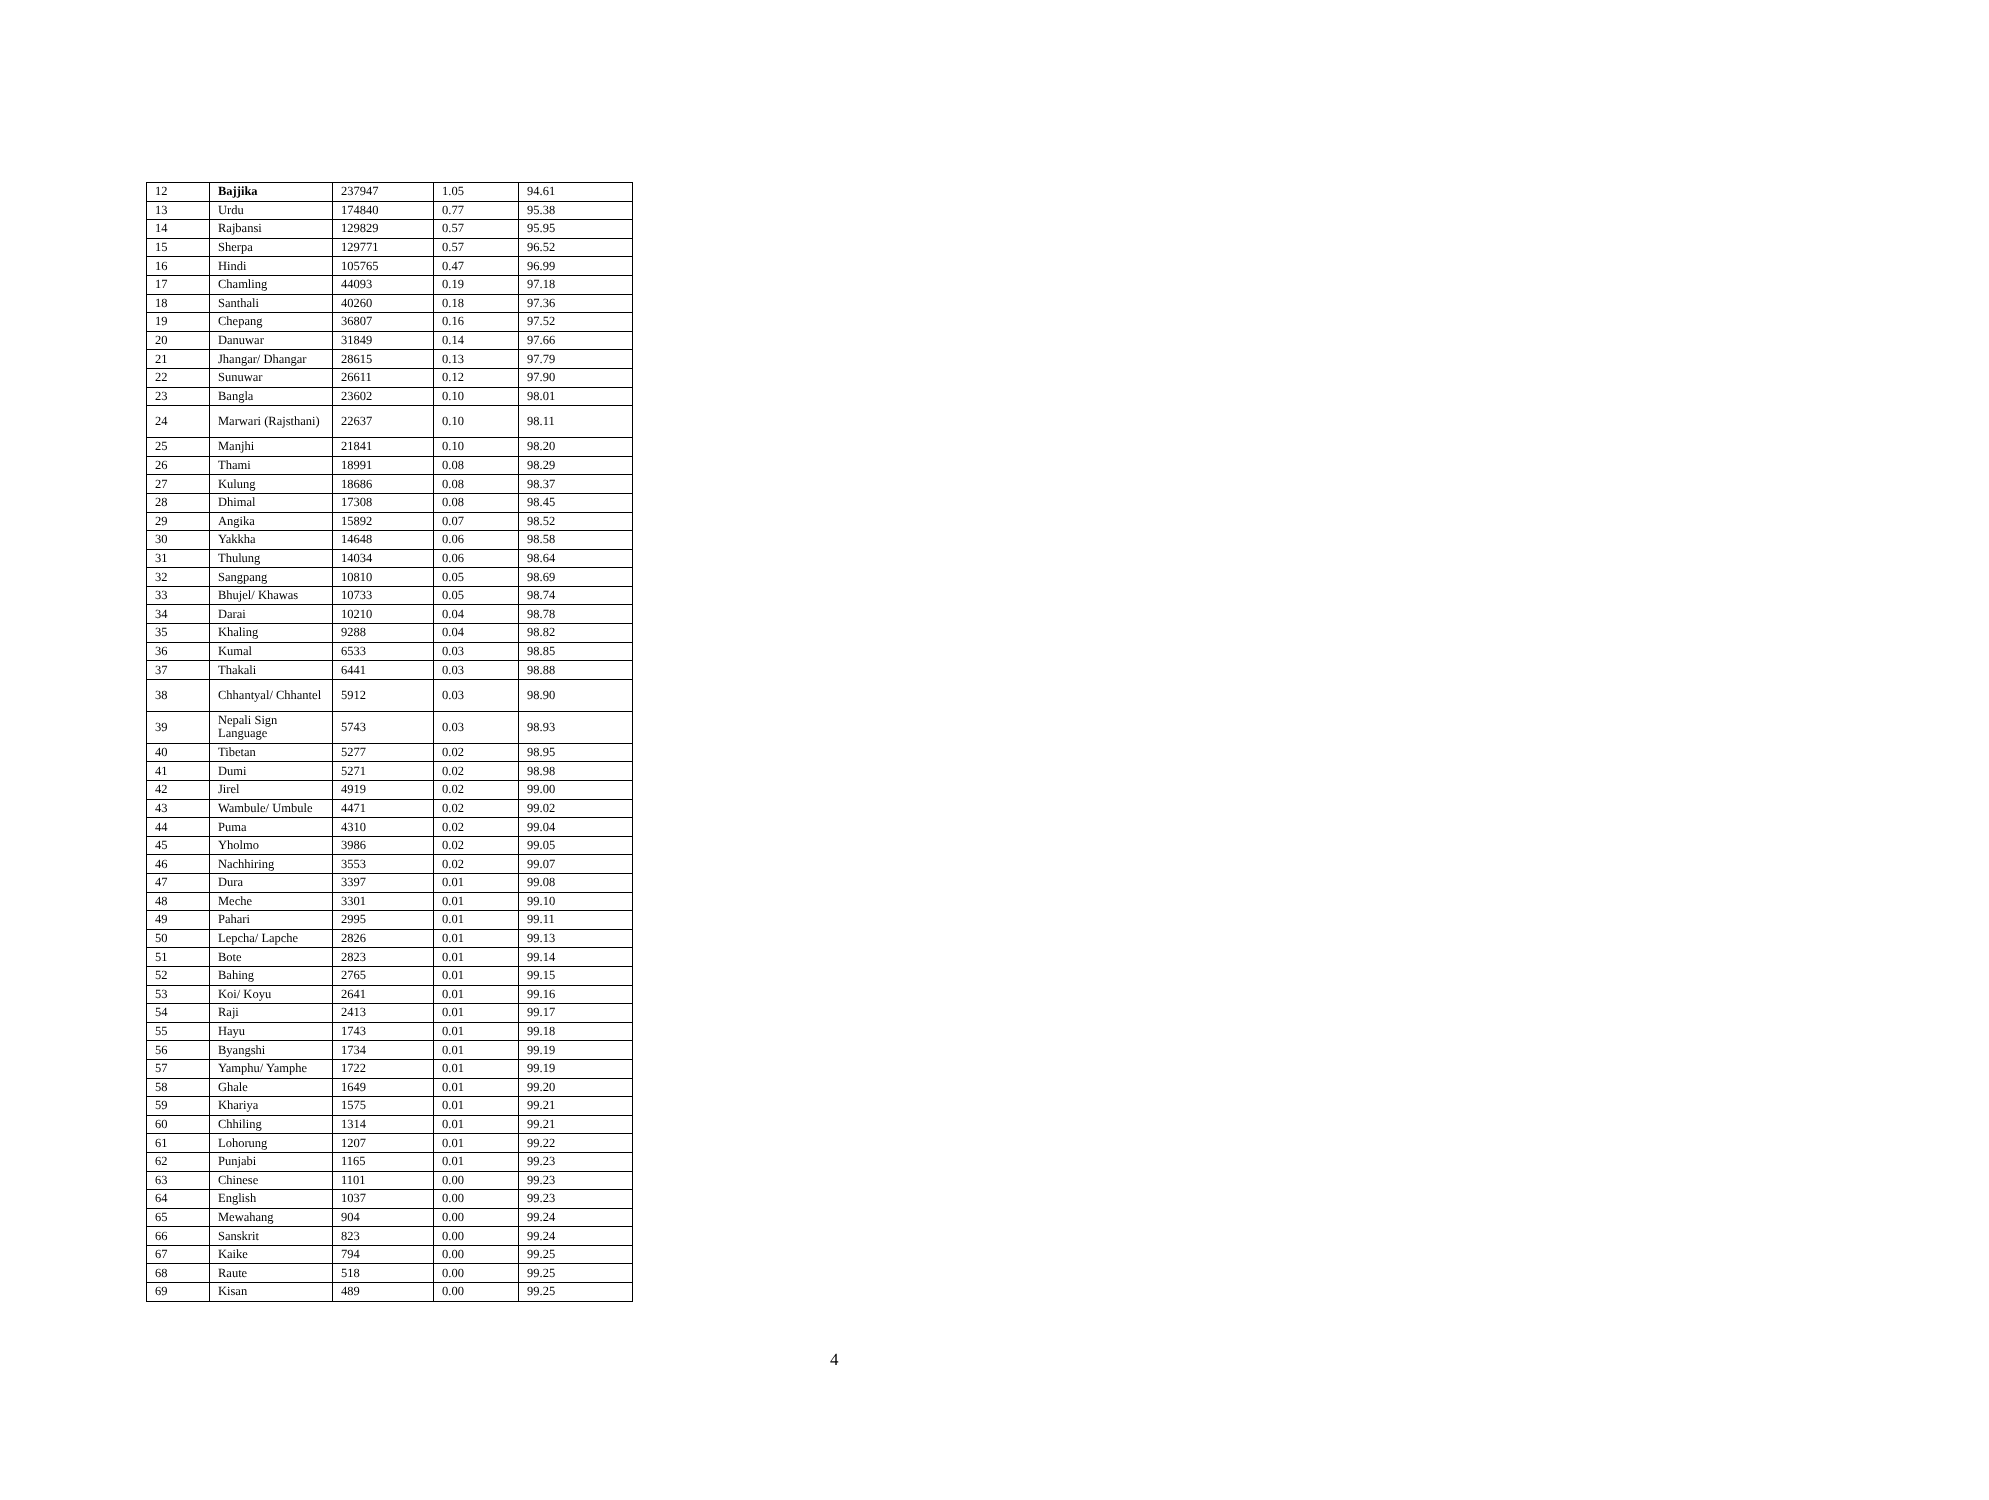| 12 | Bajjika | 237947 | 1.05 | 94.61 |
| 13 | Urdu | 174840 | 0.77 | 95.38 |
| 14 | Rajbansi | 129829 | 0.57 | 95.95 |
| 15 | Sherpa | 129771 | 0.57 | 96.52 |
| 16 | Hindi | 105765 | 0.47 | 96.99 |
| 17 | Chamling | 44093 | 0.19 | 97.18 |
| 18 | Santhali | 40260 | 0.18 | 97.36 |
| 19 | Chepang | 36807 | 0.16 | 97.52 |
| 20 | Danuwar | 31849 | 0.14 | 97.66 |
| 21 | Jhangar/ Dhangar | 28615 | 0.13 | 97.79 |
| 22 | Sunuwar | 26611 | 0.12 | 97.90 |
| 23 | Bangla | 23602 | 0.10 | 98.01 |
| 24 | Marwari (Rajsthani) | 22637 | 0.10 | 98.11 |
| 25 | Manjhi | 21841 | 0.10 | 98.20 |
| 26 | Thami | 18991 | 0.08 | 98.29 |
| 27 | Kulung | 18686 | 0.08 | 98.37 |
| 28 | Dhimal | 17308 | 0.08 | 98.45 |
| 29 | Angika | 15892 | 0.07 | 98.52 |
| 30 | Yakkha | 14648 | 0.06 | 98.58 |
| 31 | Thulung | 14034 | 0.06 | 98.64 |
| 32 | Sangpang | 10810 | 0.05 | 98.69 |
| 33 | Bhujel/ Khawas | 10733 | 0.05 | 98.74 |
| 34 | Darai | 10210 | 0.04 | 98.78 |
| 35 | Khaling | 9288 | 0.04 | 98.82 |
| 36 | Kumal | 6533 | 0.03 | 98.85 |
| 37 | Thakali | 6441 | 0.03 | 98.88 |
| 38 | Chhantyal/ Chhantel | 5912 | 0.03 | 98.90 |
| 39 | Nepali Sign Language | 5743 | 0.03 | 98.93 |
| 40 | Tibetan | 5277 | 0.02 | 98.95 |
| 41 | Dumi | 5271 | 0.02 | 98.98 |
| 42 | Jirel | 4919 | 0.02 | 99.00 |
| 43 | Wambule/ Umbule | 4471 | 0.02 | 99.02 |
| 44 | Puma | 4310 | 0.02 | 99.04 |
| 45 | Yholmo | 3986 | 0.02 | 99.05 |
| 46 | Nachhiring | 3553 | 0.02 | 99.07 |
| 47 | Dura | 3397 | 0.01 | 99.08 |
| 48 | Meche | 3301 | 0.01 | 99.10 |
| 49 | Pahari | 2995 | 0.01 | 99.11 |
| 50 | Lepcha/ Lapche | 2826 | 0.01 | 99.13 |
| 51 | Bote | 2823 | 0.01 | 99.14 |
| 52 | Bahing | 2765 | 0.01 | 99.15 |
| 53 | Koi/ Koyu | 2641 | 0.01 | 99.16 |
| 54 | Raji | 2413 | 0.01 | 99.17 |
| 55 | Hayu | 1743 | 0.01 | 99.18 |
| 56 | Byangshi | 1734 | 0.01 | 99.19 |
| 57 | Yamphu/ Yamphe | 1722 | 0.01 | 99.19 |
| 58 | Ghale | 1649 | 0.01 | 99.20 |
| 59 | Khariya | 1575 | 0.01 | 99.21 |
| 60 | Chhiling | 1314 | 0.01 | 99.21 |
| 61 | Lohorung | 1207 | 0.01 | 99.22 |
| 62 | Punjabi | 1165 | 0.01 | 99.23 |
| 63 | Chinese | 1101 | 0.00 | 99.23 |
| 64 | English | 1037 | 0.00 | 99.23 |
| 65 | Mewahang | 904 | 0.00 | 99.24 |
| 66 | Sanskrit | 823 | 0.00 | 99.24 |
| 67 | Kaike | 794 | 0.00 | 99.25 |
| 68 | Raute | 518 | 0.00 | 99.25 |
| 69 | Kisan | 489 | 0.00 | 99.25 |
4